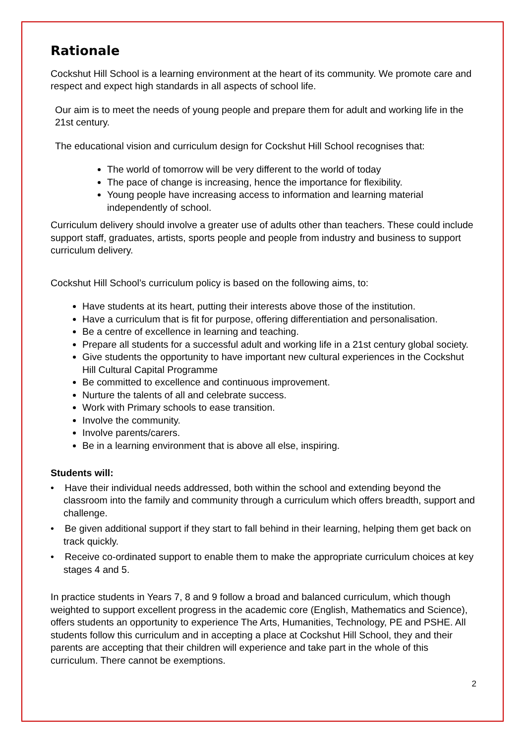Rationale
Cockshut Hill School is a learning environment at the heart of its community. We promote care and respect and expect high standards in all aspects of school life.
Our aim is to meet the needs of young people and prepare them for adult and working life in the 21st century.
The educational vision and curriculum design for Cockshut Hill School recognises that:
The world of tomorrow will be very different to the world of today
The pace of change is increasing, hence the importance for flexibility.
Young people have increasing access to information and learning material independently of school.
Curriculum delivery should involve a greater use of adults other than teachers. These could include support staff, graduates, artists, sports people and people from industry and business to support curriculum delivery.
Cockshut Hill School’s curriculum policy is based on the following aims, to:
Have students at its heart, putting their interests above those of the institution.
Have a curriculum that is fit for purpose, offering differentiation and personalisation.
Be a centre of excellence in learning and teaching.
Prepare all students for a successful adult and working life in a 21st century global society.
Give students the opportunity to have important new cultural experiences in the Cockshut Hill Cultural Capital Programme
Be committed to excellence and continuous improvement.
Nurture the talents of all and celebrate success.
Work with Primary schools to ease transition.
Involve the community.
Involve parents/carers.
Be in a learning environment that is above all else, inspiring.
Students will:
• Have their individual needs addressed, both within the school and extending beyond the classroom into the family and community through a curriculum which offers breadth, support and challenge.
• Be given additional support if they start to fall behind in their learning, helping them get back on track quickly.
• Receive co-ordinated support to enable them to make the appropriate curriculum choices at key stages 4 and 5.
In practice students in Years 7, 8 and 9 follow a broad and balanced curriculum, which though weighted to support excellent progress in the academic core (English, Mathematics and Science), offers students an opportunity to experience The Arts, Humanities, Technology, PE and PSHE. All students follow this curriculum and in accepting a place at Cockshut Hill School, they and their parents are accepting that their children will experience and take part in the whole of this curriculum. There cannot be exemptions.
2